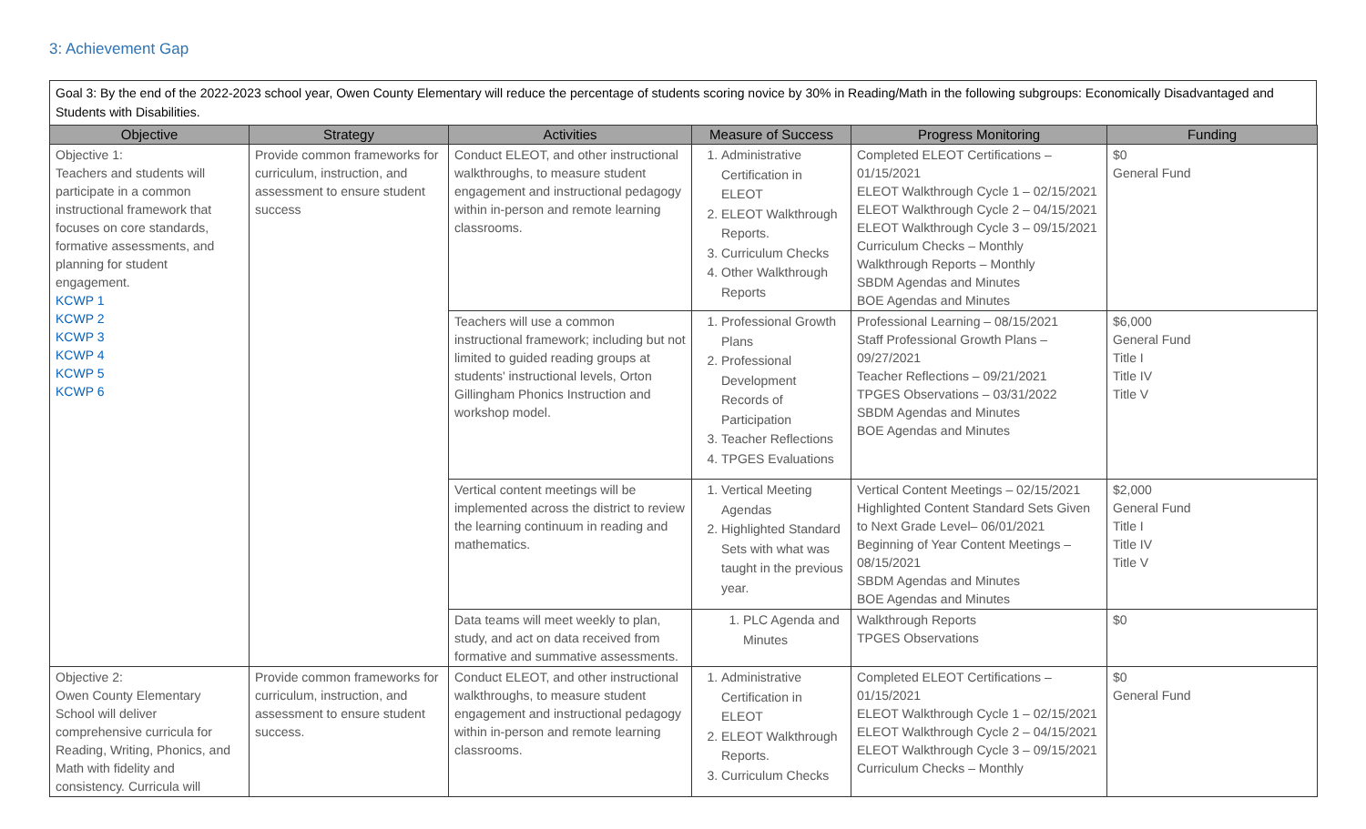3: Achievement Gap
Goal 3: By the end of the 2022-2023 school year, Owen County Elementary will reduce the percentage of students scoring novice by 30% in Reading/Math in the following subgroups: Economically Disadvantaged and Students with Disabilities.
| Objective | Strategy | Activities | Measure of Success | Progress Monitoring | Funding |
| --- | --- | --- | --- | --- | --- |
| Objective 1: Teachers and students will participate in a common instructional framework that focuses on core standards, formative assessments, and planning for student engagement. KCWP 1 KCWP 2 KCWP 3 KCWP 4 KCWP 5 KCWP 6 | Provide common frameworks for curriculum, instruction, and assessment to ensure student success | Conduct ELEOT, and other instructional walkthroughs, to measure student engagement and instructional pedagogy within in-person and remote learning classrooms. | 1. Administrative Certification in ELEOT 2. ELEOT Walkthrough Reports. 3. Curriculum Checks 4. Other Walkthrough Reports | Completed ELEOT Certifications – 01/15/2021 ELEOT Walkthrough Cycle 1 – 02/15/2021 ELEOT Walkthrough Cycle 2 – 04/15/2021 ELEOT Walkthrough Cycle 3 – 09/15/2021 Curriculum Checks – Monthly Walkthrough Reports – Monthly SBDM Agendas and Minutes BOE Agendas and Minutes | $0 General Fund |
| | | Teachers will use a common instructional framework; including but not limited to guided reading groups at students' instructional levels, Orton Gillingham Phonics Instruction and workshop model. | 1. Professional Growth Plans 2. Professional Development Records of Participation 3. Teacher Reflections 4. TPGES Evaluations | Professional Learning – 08/15/2021 Staff Professional Growth Plans – 09/27/2021 Teacher Reflections – 09/21/2021 TPGES Observations – 03/31/2022 SBDM Agendas and Minutes BOE Agendas and Minutes | $6,000 General Fund Title I Title IV Title V |
| | | Vertical content meetings will be implemented across the district to review the learning continuum in reading and mathematics. | 1. Vertical Meeting Agendas 2. Highlighted Standard Sets with what was taught in the previous year. | Vertical Content Meetings – 02/15/2021 Highlighted Content Standard Sets Given to Next Grade Level– 06/01/2021 Beginning of Year Content Meetings – 08/15/2021 SBDM Agendas and Minutes BOE Agendas and Minutes | $2,000 General Fund Title I Title IV Title V |
| | | Data teams will meet weekly to plan, study, and act on data received from formative and summative assessments. | 1. PLC Agenda and Minutes | Walkthrough Reports TPGES Observations | $0 |
| Objective 2: Owen County Elementary School will deliver comprehensive curricula for Reading, Writing, Phonics, and Math with fidelity and consistency. Curricula will | Provide common frameworks for curriculum, instruction, and assessment to ensure student success. | Conduct ELEOT, and other instructional walkthroughs, to measure student engagement and instructional pedagogy within in-person and remote learning classrooms. | 1. Administrative Certification in ELEOT 2. ELEOT Walkthrough Reports. 3. Curriculum Checks | Completed ELEOT Certifications – 01/15/2021 ELEOT Walkthrough Cycle 1 – 02/15/2021 ELEOT Walkthrough Cycle 2 – 04/15/2021 ELEOT Walkthrough Cycle 3 – 09/15/2021 Curriculum Checks – Monthly | $0 General Fund |